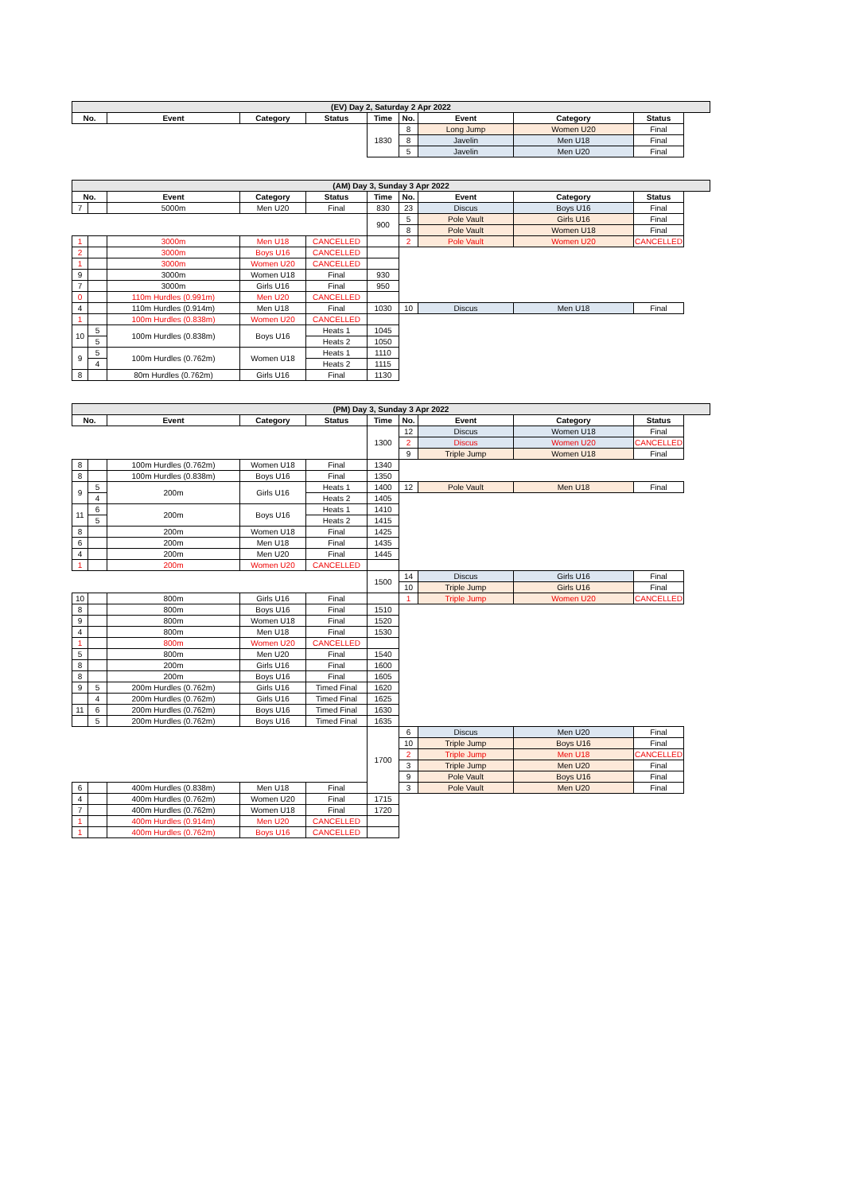| (EV) Day 2, Saturday 2 Apr 2022 | | | | | | | | | |
| No. | Event | Category | Status | Time | No. | Event | Category | Status | |
| | | | | 1830 | 8 | Long Jump | Women U20 | Final | |
| | | | | | 8 | Javelin | Men U18 | Final | |
| | | | | | 5 | Javelin | Men U20 | Final | |
| (AM) Day 3, Sunday 3 Apr 2022 | | | | | | | | | | |
| No. | | Event | Category | Status | Time | No. | Event | Category | Status | |
| 7 | | 5000m | Men U20 | Final | 830 | 23 | Discus | Boys U16 | Final | |
| | | | | | 900 | 5 | Pole Vault | Girls U16 | Final | |
| | | | | | | 8 | Pole Vault | Women U18 | Final | |
| 1 | | 3000m | Men U18 | CANCELLED | | 2 | Pole Vault | Women U20 | CANCELLED | |
| 2 | | 3000m | Boys U16 | CANCELLED | | | | | | |
| 1 | | 3000m | Women U20 | CANCELLED | | | | | | |
| 9 | | 3000m | Women U18 | Final | 930 | | | | | |
| 7 | | 3000m | Girls U16 | Final | 950 | | | | | |
| 0 | | 110m Hurdles (0.991m) | Men U20 | CANCELLED | | | | | | |
| 4 | | 110m Hurdles (0.914m) | Men U18 | Final | 1030 | 10 | Discus | Men U18 | Final | |
| 1 | | 100m Hurdles (0.838m) | Women U20 | CANCELLED | | | | | | |
| 10 | 5 | 100m Hurdles (0.838m) | Boys U16 | Heats 1 | 1045 | | | | | |
| | 5 | | | Heats 2 | 1050 | | | | | |
| 9 | 5 | 100m Hurdles (0.762m) | Women U18 | Heats 1 | 1110 | | | | | |
| | 4 | | | Heats 2 | 1115 | | | | | |
| 8 | | 80m Hurdles (0.762m) | Girls U16 | Final | 1130 | | | | | |
| (PM) Day 3, Sunday 3 Apr 2022 | | | | | | | | | | |
| No. | | Event | Category | Status | Time | No. | Event | Category | Status | |
| | | | | | 1300 | 12 | Discus | Women U18 | Final | |
| | | | | | | 2 | Discus | Women U20 | CANCELLED | |
| | | | | | | 9 | Triple Jump | Women U18 | Final | |
| 8 | | 100m Hurdles (0.762m) | Women U18 | Final | 1340 | | | | | |
| 8 | | 100m Hurdles (0.838m) | Boys U16 | Final | 1350 | | | | | |
| 9 | 5 | 200m | Girls U16 | Heats 1 | 1400 | 12 | Pole Vault | Men U18 | Final | |
| | 4 | | | Heats 2 | 1405 | | | | | |
| 11 | 6 | 200m | Boys U16 | Heats 1 | 1410 | | | | | |
| | 5 | | | Heats 2 | 1415 | | | | | |
| 8 | | 200m | Women U18 | Final | 1425 | | | | | |
| 6 | | 200m | Men U18 | Final | 1435 | | | | | |
| 4 | | 200m | Men U20 | Final | 1445 | | | | | |
| 1 | | 200m | Women U20 | CANCELLED | | | | | | |
| | | | | | 1500 | 14 | Discus | Girls U16 | Final | |
| | | | | | | 10 | Triple Jump | Girls U16 | Final | |
| 10 | | 800m | Girls U16 | Final | | 1 | Triple Jump | Women U20 | CANCELLED | |
| 8 | | 800m | Boys U16 | Final | 1510 | | | | | |
| 9 | | 800m | Women U18 | Final | 1520 | | | | | |
| 4 | | 800m | Men U18 | Final | 1530 | | | | | |
| 1 | | 800m | Women U20 | CANCELLED | | | | | | |
| 5 | | 800m | Men U20 | Final | 1540 | | | | | |
| 8 | | 200m | Girls U16 | Final | 1600 | | | | | |
| 8 | | 200m | Boys U16 | Final | 1605 | | | | | |
| 9 | 5 | 200m Hurdles (0.762m) | Girls U16 | Timed Final | 1620 | | | | | |
| | 4 | 200m Hurdles (0.762m) | Girls U16 | Timed Final | 1625 | | | | | |
| 11 | 6 | 200m Hurdles (0.762m) | Boys U16 | Timed Final | 1630 | | | | | |
| | 5 | 200m Hurdles (0.762m) | Boys U16 | Timed Final | 1635 | | | | | |
| | | | | | 1700 | 6 | Discus | Men U20 | Final | |
| | | | | | | 10 | Triple Jump | Boys U16 | Final | |
| | | | | | | 2 | Triple Jump | Men U18 | CANCELLED | |
| | | | | | | 3 | Triple Jump | Men U20 | Final | |
| | | | | | | 9 | Pole Vault | Boys U16 | Final | |
| 6 | | 400m Hurdles (0.838m) | Men U18 | Final | | 3 | Pole Vault | Men U20 | Final | |
| 4 | | 400m Hurdles (0.762m) | Women U20 | Final | 1715 | | | | | |
| 7 | | 400m Hurdles (0.762m) | Women U18 | Final | 1720 | | | | | |
| 1 | | 400m Hurdles (0.914m) | Men U20 | CANCELLED | | | | | | |
| 1 | | 400m Hurdles (0.762m) | Boys U16 | CANCELLED | | | | | | |